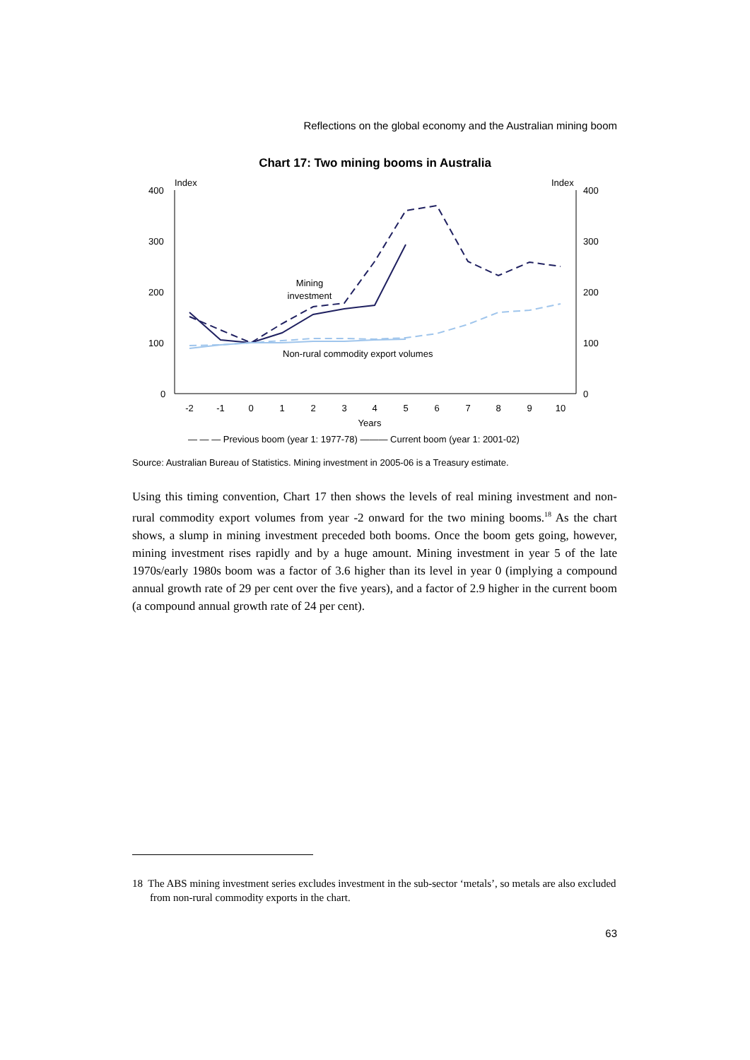Reflections on the global economy and the Australian mining boom
Chart 17: Two mining booms in Australia
Index
Index
400
300
200
100
0
400
300
200
100
0
-2
-1
0
1
2
3
4
5
6
7
8
9
10
Years
Mining
investment
Non-rural commodity export volumes
— — — Previous boom (year 1: 1977-78) ——— Current boom (year 1: 2001-02)
Source: Australian Bureau of Statistics. Mining investment in 2005-06 is a Treasury estimate.
Using this timing convention, Chart 17 then shows the levels of real mining investment and non-rural commodity export volumes from year -2 onward for the two mining booms.<sup>18</sup> As the chart shows, a slump in mining investment preceded both booms. Once the boom gets going, however, mining investment rises rapidly and by a huge amount. Mining investment in year 5 of the late 1970s/early 1980s boom was a factor of 3.6 higher than its level in year 0 (implying a compound annual growth rate of 29 per cent over the five years), and a factor of 2.9 higher in the current boom (a compound annual growth rate of 24 per cent).
18 The ABS mining investment series excludes investment in the sub-sector ‘metals’, so metals are also excluded from non-rural commodity exports in the chart.
63